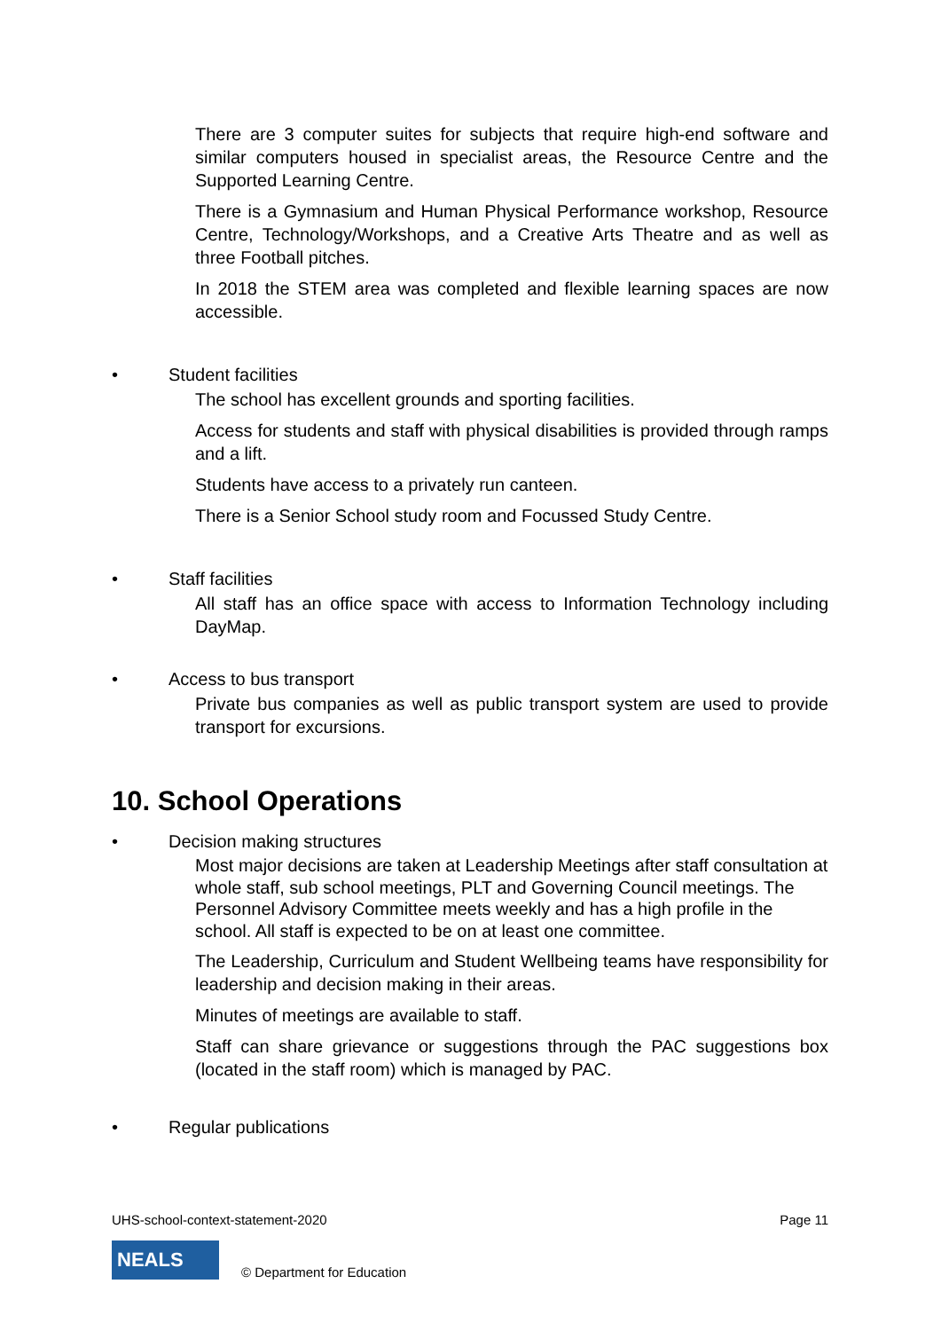There are 3 computer suites for subjects that require high-end software and similar computers housed in specialist areas, the Resource Centre and the Supported Learning Centre.
There is a Gymnasium and Human Physical Performance workshop, Resource Centre, Technology/Workshops, and a Creative Arts Theatre and as well as three Football pitches.
In 2018 the STEM area was completed and flexible learning spaces are now accessible.
• Student facilities
The school has excellent grounds and sporting facilities.
Access for students and staff with physical disabilities is provided through ramps and a lift.
Students have access to a privately run canteen.
There is a Senior School study room and Focussed Study Centre.
• Staff facilities
All staff has an office space with access to Information Technology including DayMap.
• Access to bus transport
Private bus companies as well as public transport system are used to provide transport for excursions.
10. School Operations
• Decision making structures
Most major decisions are taken at Leadership Meetings after staff consultation at whole staff, sub school meetings, PLT and Governing Council meetings. The Personnel Advisory Committee meets weekly and has a high profile in the school. All staff is expected to be on at least one committee.
The Leadership, Curriculum and Student Wellbeing teams have responsibility for leadership and decision making in their areas.
Minutes of meetings are available to staff.
Staff can share grievance or suggestions through the PAC suggestions box (located in the staff room) which is managed by PAC.
• Regular publications
UHS-school-context-statement-2020 Page 11
NEALS
© Department for Education